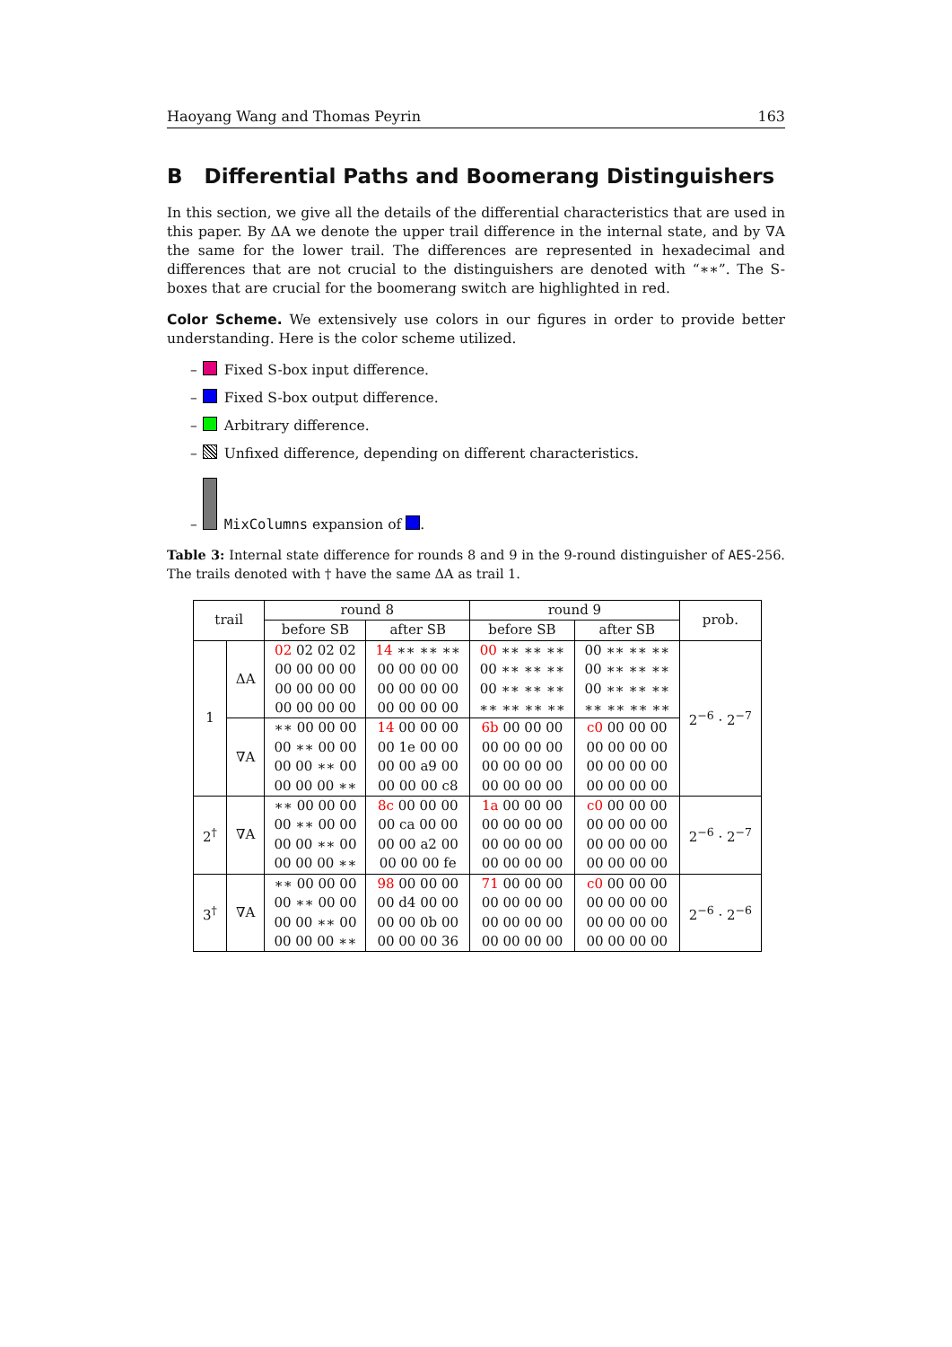Haoyang Wang and Thomas Peyrin 163
B Differential Paths and Boomerang Distinguishers
In this section, we give all the details of the differential characteristics that are used in this paper. By ΔA we denote the upper trail difference in the internal state, and by ∇A the same for the lower trail. The differences are represented in hexadecimal and differences that are not crucial to the distinguishers are denoted with “∗∗”. The S-boxes that are crucial for the boomerang switch are highlighted in red.
Color Scheme. We extensively use colors in our figures in order to provide better understanding. Here is the color scheme utilized.
– Fixed S-box input difference.
– Fixed S-box output difference.
– Arbitrary difference.
– Unfixed difference, depending on different characteristics.
– MixColumns expansion of .
Table 3: Internal state difference for rounds 8 and 9 in the 9-round distinguisher of AES-256. The trails denoted with † have the same ΔA as trail 1.
| trail | | round 8 | | round 9 | | prob. |
| --- | --- | --- | --- | --- | --- | --- |
| | | before SB | after SB | before SB | after SB | |
| 1 | ΔA | 02 02 02 02 00 00 00 00 00 00 00 00 00 00 00 00 | 14 ∗∗ ∗∗ ∗∗ 00 00 00 00 00 00 00 00 00 00 00 00 | 00 ∗∗ ∗∗ ∗∗ 00 ∗∗ ∗∗ ∗∗ 00 ∗∗ ∗∗ ∗∗ ∗∗ ∗∗ ∗∗ ∗∗ | 00 ∗∗ ∗∗ ∗∗ 00 ∗∗ ∗∗ ∗∗ 00 ∗∗ ∗∗ ∗∗ ∗∗ ∗∗ ∗∗ ∗∗ | 2<sup>−6</sup> · 2<sup>−7</sup> |
| | ∇A | ∗∗ 00 00 00 00 ∗∗ 00 00 00 00 ∗∗ 00 00 00 00 ∗∗ | 14 00 00 00 00 1e 00 00 00 00 a9 00 00 00 00 c8 | 6b 00 00 00 00 00 00 00 00 00 00 00 00 00 00 00 | c0 00 00 00 00 00 00 00 00 00 00 00 00 00 00 00 | |
| 2<sup>†</sup> | ∇A | ∗∗ 00 00 00 00 ∗∗ 00 00 00 00 ∗∗ 00 00 00 00 ∗∗ | 8c 00 00 00 00 ca 00 00 00 00 a2 00 00 00 00 fe | 1a 00 00 00 00 00 00 00 00 00 00 00 00 00 00 00 | c0 00 00 00 00 00 00 00 00 00 00 00 00 00 00 00 | 2<sup>−6</sup> · 2<sup>−7</sup> |
| 3<sup>†</sup> | ∇A | ∗∗ 00 00 00 00 ∗∗ 00 00 00 00 ∗∗ 00 00 00 00 ∗∗ | 98 00 00 00 00 d4 00 00 00 00 0b 00 00 00 00 36 | 71 00 00 00 00 00 00 00 00 00 00 00 00 00 00 00 | c0 00 00 00 00 00 00 00 00 00 00 00 00 00 00 00 | 2<sup>−6</sup> · 2<sup>−6</sup> |